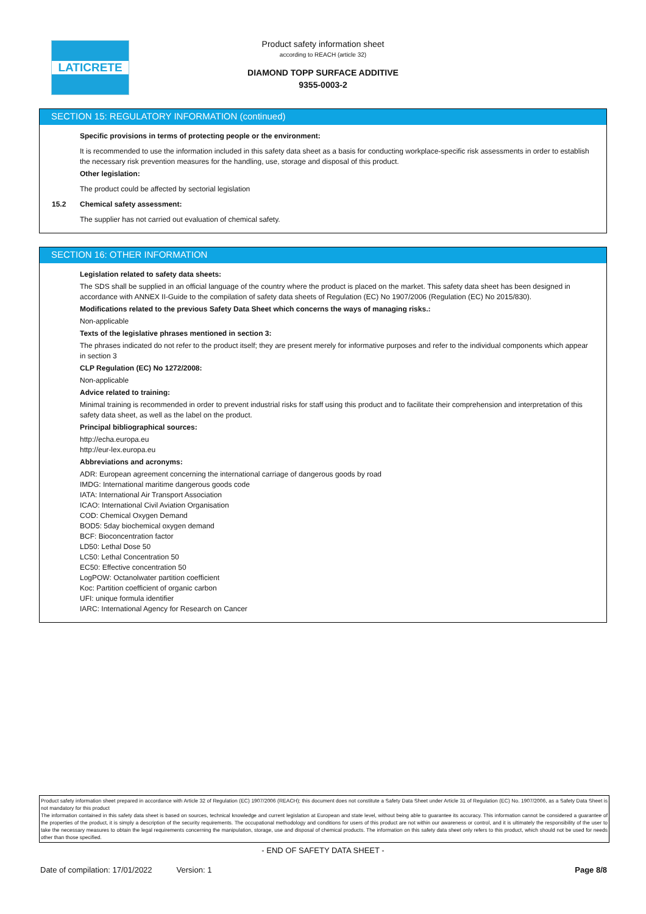LATICRETE
Product safety information sheet
according to REACH (article 32)
DIAMOND TOPP SURFACE ADDITIVE
9355-0003-2
SECTION 15: REGULATORY INFORMATION (continued)
Specific provisions in terms of protecting people or the environment:
It is recommended to use the information included in this safety data sheet as a basis for conducting workplace-specific risk assessments in order to establish the necessary risk prevention measures for the handling, use, storage and disposal of this product.
Other legislation:
The product could be affected by sectorial legislation
15.2 Chemical safety assessment:
The supplier has not carried out evaluation of chemical safety.
SECTION 16: OTHER INFORMATION
Legislation related to safety data sheets:
The SDS shall be supplied in an official language of the country where the product is placed on the market. This safety data sheet has been designed in accordance with ANNEX II-Guide to the compilation of safety data sheets of Regulation (EC) No 1907/2006 (Regulation (EC) No 2015/830).
Modifications related to the previous Safety Data Sheet which concerns the ways of managing risks.:
Non-applicable
Texts of the legislative phrases mentioned in section 3:
The phrases indicated do not refer to the product itself; they are present merely for informative purposes and refer to the individual components which appear in section 3
CLP Regulation (EC) No 1272/2008:
Non-applicable
Advice related to training:
Minimal training is recommended in order to prevent industrial risks for staff using this product and to facilitate their comprehension and interpretation of this safety data sheet, as well as the label on the product.
Principal bibliographical sources:
http://echa.europa.eu
http://eur-lex.europa.eu
Abbreviations and acronyms:
ADR: European agreement concerning the international carriage of dangerous goods by road
IMDG: International maritime dangerous goods code
IATA: International Air Transport Association
ICAO: International Civil Aviation Organisation
COD: Chemical Oxygen Demand
BOD5: 5day biochemical oxygen demand
BCF: Bioconcentration factor
LD50: Lethal Dose 50
LC50: Lethal Concentration 50
EC50: Effective concentration 50
LogPOW: Octanolwater partition coefficient
Koc: Partition coefficient of organic carbon
UFI: unique formula identifier
IARC: International Agency for Research on Cancer
Product safety information sheet prepared in accordance with Article 32 of Regulation (EC) 1907/2006 (REACH); this document does not constitute a Safety Data Sheet under Article 31 of Regulation (EC) No. 1907/2006, as a Safety Data Sheet is not mandatory for this product
The information contained in this safety data sheet is based on sources, technical knowledge and current legislation at European and state level, without being able to guarantee its accuracy. This information cannot be considered a guarantee of the properties of the product, it is simply a description of the security requirements. The occupational methodology and conditions for users of this product are not within our awareness or control, and it is ultimately the responsibility of the user to take the necessary measures to obtain the legal requirements concerning the manipulation, storage, use and disposal of chemical products. The information on this safety data sheet only refers to this product, which should not be used for needs other than those specified.
- END OF SAFETY DATA SHEET -
Date of compilation: 17/01/2022 Version: 1 Page 8/8